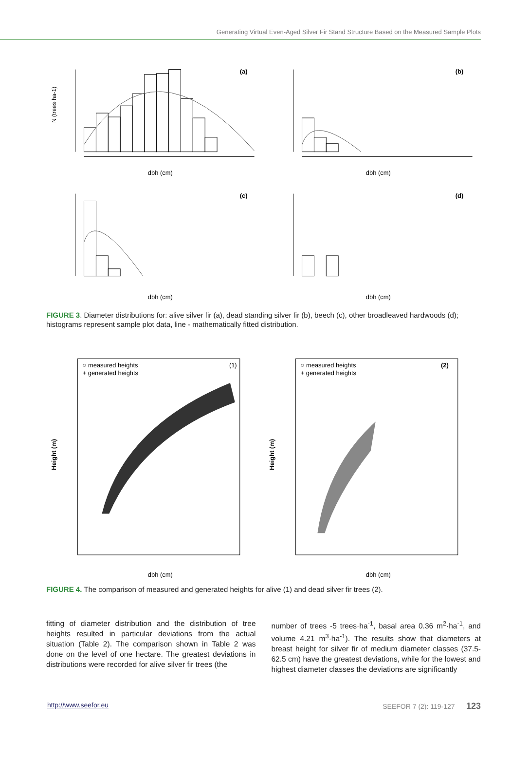Generating Virtual Even-Aged Silver Fir Stand Structure Based on the Measured Sample Plots
(a)
N (trees·ha-1)
dbh (cm)
(b)
dbh (cm)
(c)
dbh (cm)
(d)
dbh (cm)
FIGURE 3. Diameter distributions for: alive silver fir (a), dead standing silver fir (b), beech (c), other broadleaved hardwoods (d); histograms represent sample plot data, line - mathematically fitted distribution.
○ measured heights
+ generated heights
(1)
Height (m)
dbh (cm)
○ measured heights
+ generated heights
(2)
Height (m)
dbh (cm)
FIGURE 4. The comparison of measured and generated heights for alive (1) and dead silver fir trees (2).
fitting of diameter distribution and the distribution of tree heights resulted in particular deviations from the actual situation (Table 2). The comparison shown in Table 2 was done on the level of one hectare. The greatest deviations in distributions were recorded for alive silver fir trees (the
number of trees -5 trees·ha<sup>-1</sup>, basal area 0.36 m<sup>2</sup>·ha<sup>-1</sup>, and volume 4.21 m<sup>3</sup>·ha<sup>-1</sup>). The results show that diameters at breast height for silver fir of medium diameter classes (37.5-62.5 cm) have the greatest deviations, while for the lowest and highest diameter classes the deviations are significantly
http://www.seefor.eu SEEFOR 7 (2): 119-127 123